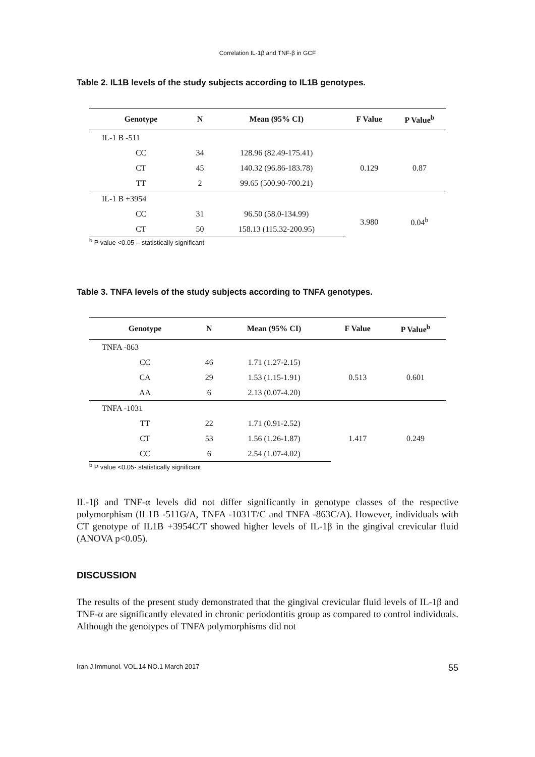Correlation IL-1β and TNF-β in GCF
Table 2. IL1B levels of the study subjects according to IL1B genotypes.
| Genotype | N | Mean (95% CI) | F Value | P Value<sup>b</sup> |
| --- | --- | --- | --- | --- |
| IL-1 B -511 | | | | |
| CC | 34 | 128.96 (82.49-175.41) | 0.129 | 0.87 |
| CT | 45 | 140.32 (96.86-183.78) | | |
| TT | 2 | 99.65 (500.90-700.21) | | |
| IL-1 B +3954 | | | | |
| CC | 31 | 96.50 (58.0-134.99) | 3.980 | 0.04<sup>b</sup> |
| CT | 50 | 158.13 (115.32-200.95) | | |
<sup>b</sup> P value <0.05 – statistically significant
Table 3. TNFA levels of the study subjects according to TNFA genotypes.
| Genotype | N | Mean (95% CI) | F Value | P Value<sup>b</sup> |
| --- | --- | --- | --- | --- |
| TNFA -863 | | | | |
| CC | 46 | 1.71 (1.27-2.15) | 0.513 | 0.601 |
| CA | 29 | 1.53 (1.15-1.91) | | |
| AA | 6 | 2.13 (0.07-4.20) | | |
| TNFA -1031 | | | | |
| TT | 22 | 1.71 (0.91-2.52) | 1.417 | 0.249 |
| CT | 53 | 1.56 (1.26-1.87) | | |
| CC | 6 | 2.54 (1.07-4.02) | | |
<sup>b</sup> P value <0.05- statistically significant
IL-1β and TNF-α levels did not differ significantly in genotype classes of the respective polymorphism (IL1B -511G/A, TNFA -1031T/C and TNFA -863C/A). However, individuals with CT genotype of IL1B +3954C/T showed higher levels of IL-1β in the gingival crevicular fluid (ANOVA p<0.05).
DISCUSSION
The results of the present study demonstrated that the gingival crevicular fluid levels of IL-1β and TNF-α are significantly elevated in chronic periodontitis group as compared to control individuals. Although the genotypes of TNFA polymorphisms did not
Iran.J.Immunol. VOL.14 NO.1 March 2017 55